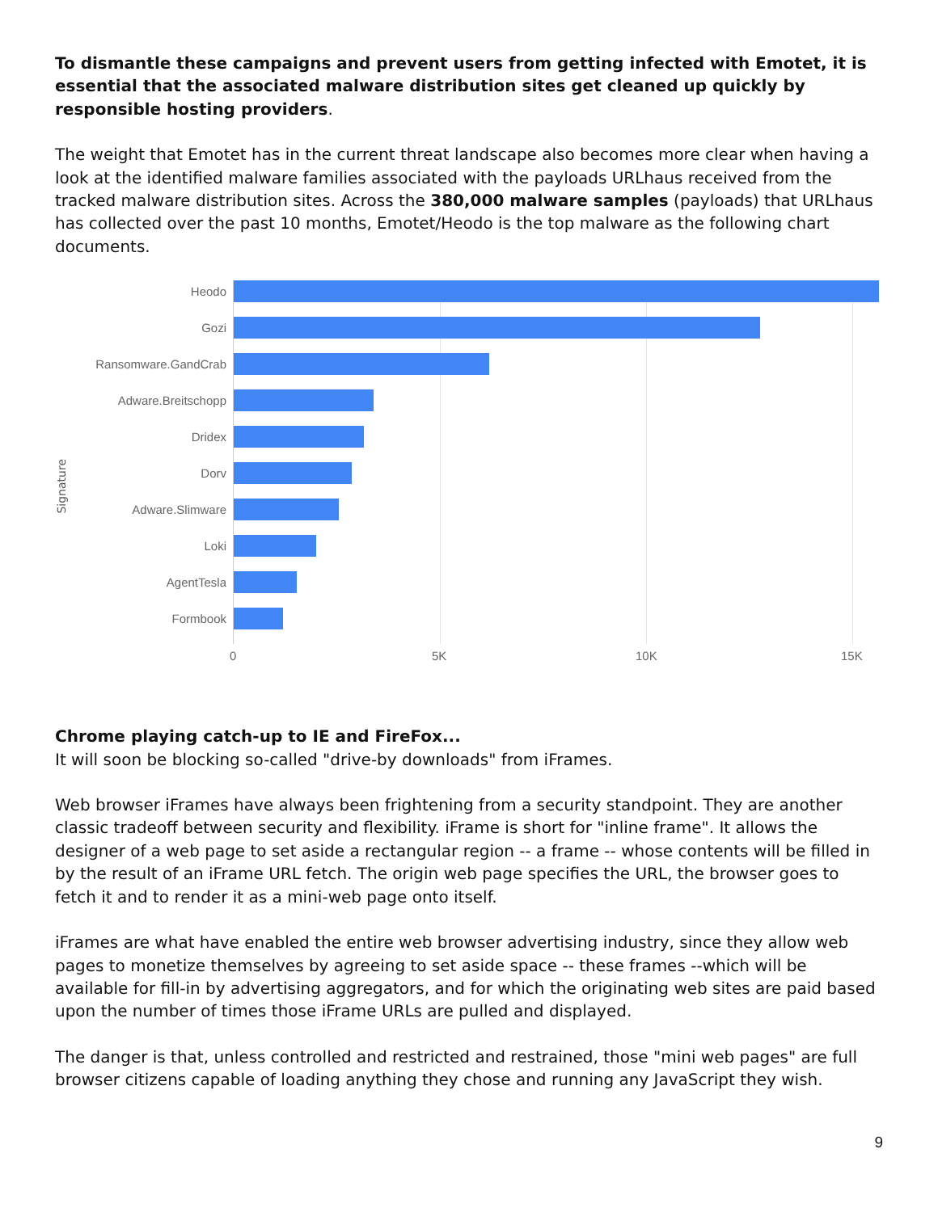To dismantle these campaigns and prevent users from getting infected with Emotet, it is essential that the associated malware distribution sites get cleaned up quickly by responsible hosting providers.
The weight that Emotet has in the current threat landscape also becomes more clear when having a look at the identified malware families associated with the payloads URLhaus received from the tracked malware distribution sites. Across the 380,000 malware samples (payloads) that URLhaus has collected over the past 10 months, Emotet/Heodo is the top malware as the following chart documents.
Signature
Heodo
Gozi
Ransomware.GandCrab
Adware.Breitschopp
Dridex
Dorv
Adware.Slimware
Loki
AgentTesla
Formbook
0 5K 10K 15K
Chrome playing catch-up to IE and FireFox...
It will soon be blocking so-called "drive-by downloads" from iFrames.
Web browser iFrames have always been frightening from a security standpoint. They are another classic tradeoff between security and flexibility. iFrame is short for "inline frame". It allows the designer of a web page to set aside a rectangular region -- a frame -- whose contents will be filled in by the result of an iFrame URL fetch. The origin web page specifies the URL, the browser goes to fetch it and to render it as a mini-web page onto itself.
iFrames are what have enabled the entire web browser advertising industry, since they allow web pages to monetize themselves by agreeing to set aside space -- these frames --which will be available for fill-in by advertising aggregators, and for which the originating web sites are paid based upon the number of times those iFrame URLs are pulled and displayed.
The danger is that, unless controlled and restricted and restrained, those "mini web pages" are full browser citizens capable of loading anything they chose and running any JavaScript they wish.
9